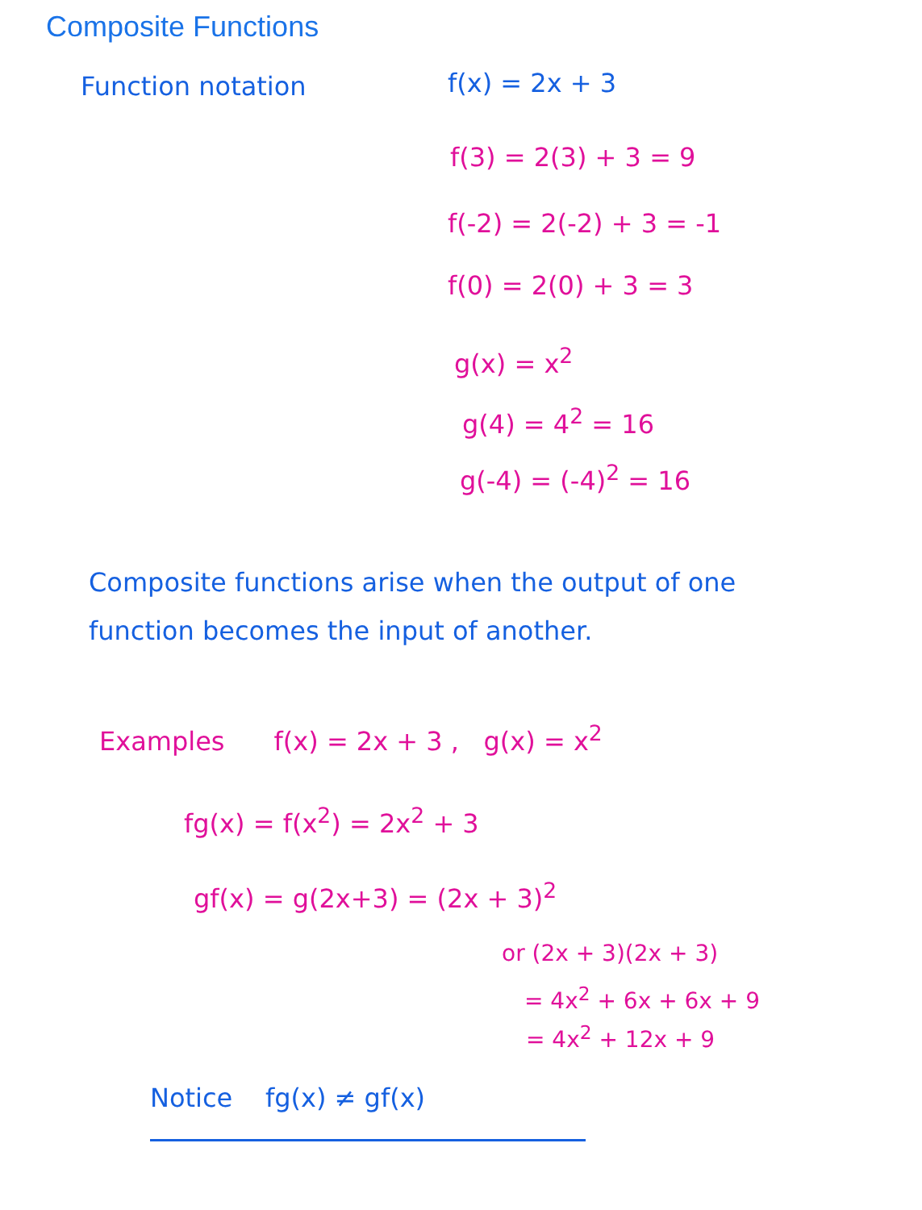Composite Functions
Function notation f(x) = 2x + 3
f(3) = 2(3) + 3 = 9
f(-2) = 2(-2) + 3 = -1
f(0) = 2(0) + 3 = 3
g(x) = x<sup>2</sup>
g(4) = 4<sup>2</sup> = 16
g(-4) = (-4)<sup>2</sup> = 16
Composite functions arise when the output of one function becomes the input of another.
Examples f(x) = 2x + 3 , g(x) = x<sup>2</sup>
fg(x) = f(x<sup>2</sup>) = 2x<sup>2</sup> + 3
gf(x) = g(2x+3) = (2x + 3)<sup>2</sup>
or (2x + 3)(2x + 3)
= 4x<sup>2</sup> + 6x + 6x + 9
= 4x<sup>2</sup> + 12x + 9
Notice fg(x) ≠ gf(x)